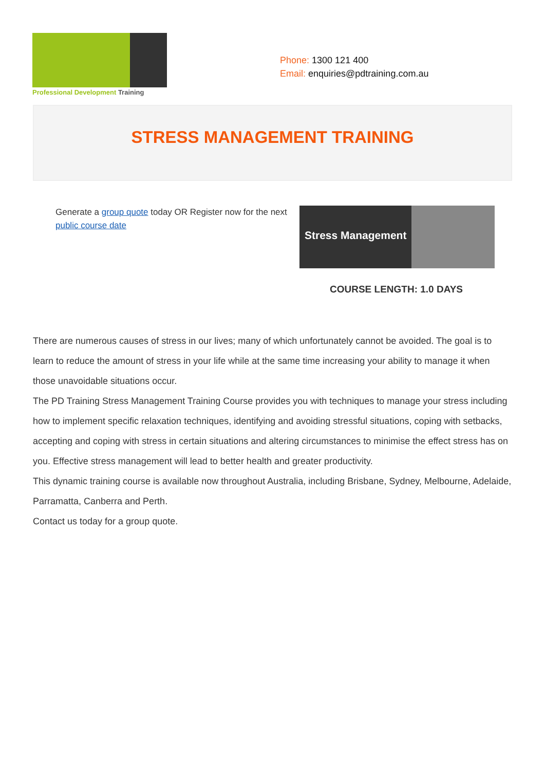Professional Development Training
Phone: 1300 121 400
Email: enquiries@pdtraining.com.au
STRESS MANAGEMENT TRAINING
Generate a group quote today OR Register now for the next public course date
Stress Management
COURSE LENGTH: 1.0 DAYS
There are numerous causes of stress in our lives; many of which unfortunately cannot be avoided. The goal is to learn to reduce the amount of stress in your life while at the same time increasing your ability to manage it when those unavoidable situations occur.
The PD Training Stress Management Training Course provides you with techniques to manage your stress including how to implement specific relaxation techniques, identifying and avoiding stressful situations, coping with setbacks, accepting and coping with stress in certain situations and altering circumstances to minimise the effect stress has on you. Effective stress management will lead to better health and greater productivity.
This dynamic training course is available now throughout Australia, including Brisbane, Sydney, Melbourne, Adelaide, Parramatta, Canberra and Perth.
Contact us today for a group quote.